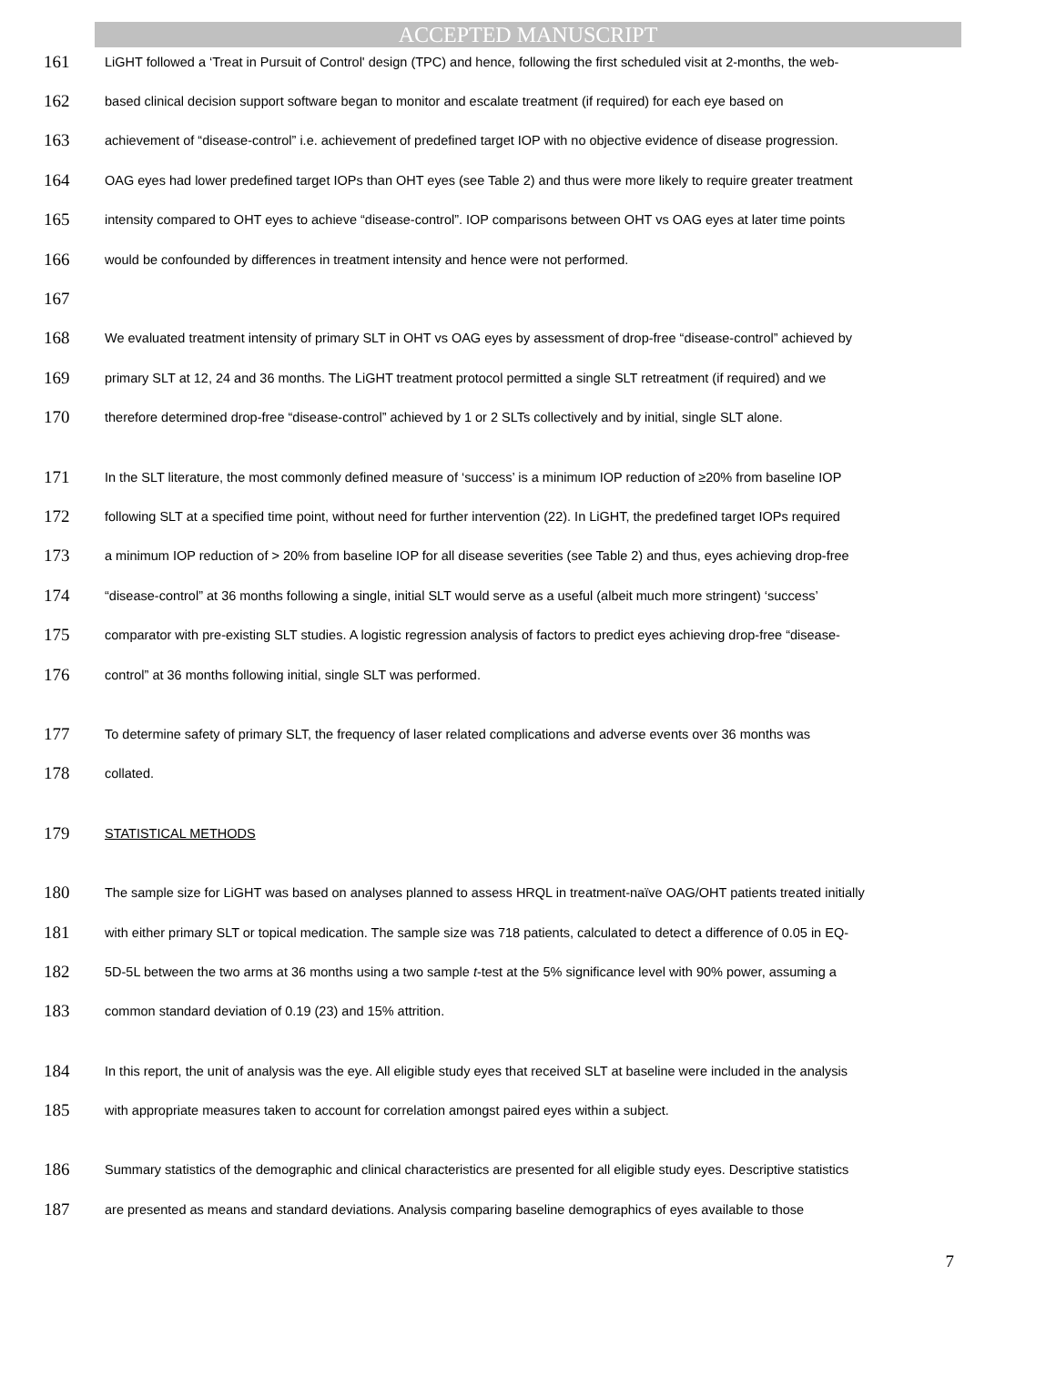ACCEPTED MANUSCRIPT
161 LiGHT followed a ‘Treat in Pursuit of Control' design (TPC) and hence, following the first scheduled visit at 2-months, the web-
162 based clinical decision support software began to monitor and escalate treatment (if required) for each eye based on
163 achievement of “disease-control” i.e. achievement of predefined target IOP with no objective evidence of disease progression.
164 OAG eyes had lower predefined target IOPs than OHT eyes (see Table 2) and thus were more likely to require greater treatment
165 intensity compared to OHT eyes to achieve “disease-control”. IOP comparisons between OHT vs OAG eyes at later time points
166 would be confounded by differences in treatment intensity and hence were not performed.
167
168 We evaluated treatment intensity of primary SLT in OHT vs OAG eyes by assessment of drop-free “disease-control” achieved by
169 primary SLT at 12, 24 and 36 months. The LiGHT treatment protocol permitted a single SLT retreatment (if required) and we
170 therefore determined drop-free “disease-control” achieved by 1 or 2 SLTs collectively and by initial, single SLT alone.
171 In the SLT literature, the most commonly defined measure of ‘success’ is a minimum IOP reduction of ≥20% from baseline IOP
172 following SLT at a specified time point, without need for further intervention (22). In LiGHT, the predefined target IOPs required
173 a minimum IOP reduction of > 20% from baseline IOP for all disease severities (see Table 2) and thus, eyes achieving drop-free
174 “disease-control” at 36 months following a single, initial SLT would serve as a useful (albeit much more stringent) ‘success’
175 comparator with pre-existing SLT studies. A logistic regression analysis of factors to predict eyes achieving drop-free “disease-
176 control” at 36 months following initial, single SLT was performed.
177 To determine safety of primary SLT, the frequency of laser related complications and adverse events over 36 months was
178 collated.
179 STATISTICAL METHODS
180 The sample size for LiGHT was based on analyses planned to assess HRQL in treatment-naïve OAG/OHT patients treated initially
181 with either primary SLT or topical medication. The sample size was 718 patients, calculated to detect a difference of 0.05 in EQ-
182 5D-5L between the two arms at 36 months using a two sample t-test at the 5% significance level with 90% power, assuming a
183 common standard deviation of 0.19 (23) and 15% attrition.
184 In this report, the unit of analysis was the eye. All eligible study eyes that received SLT at baseline were included in the analysis
185 with appropriate measures taken to account for correlation amongst paired eyes within a subject.
186 Summary statistics of the demographic and clinical characteristics are presented for all eligible study eyes. Descriptive statistics
187 are presented as means and standard deviations. Analysis comparing baseline demographics of eyes available to those
7